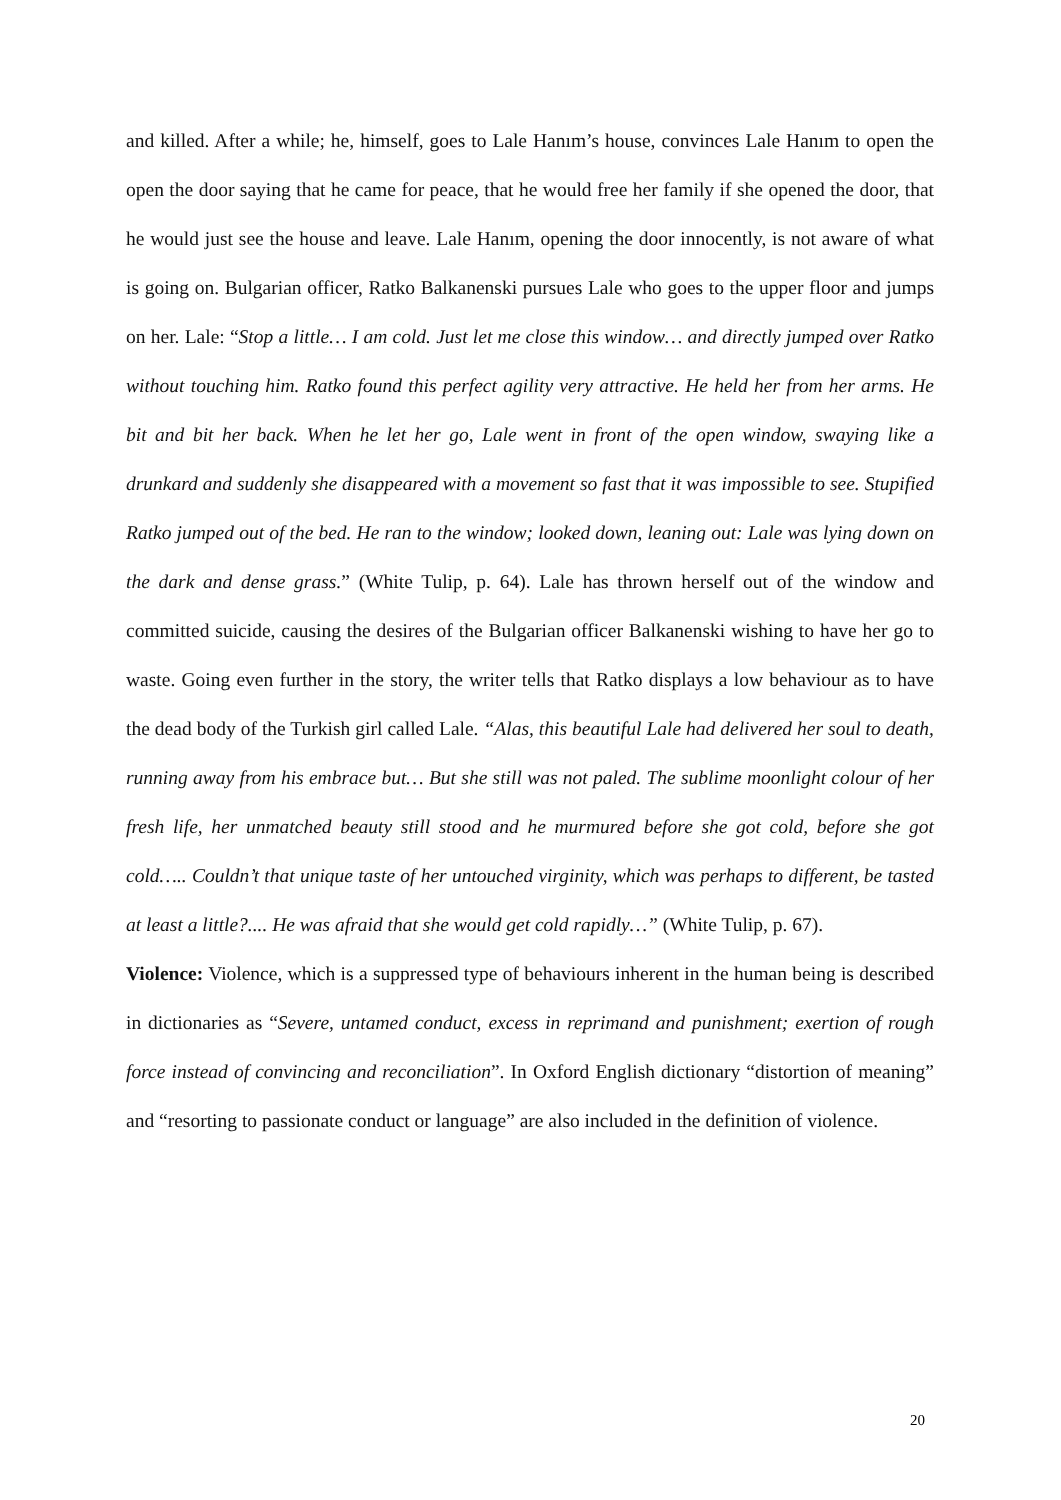and killed. After a while; he, himself, goes to Lale Hanım’s house, convinces Lale Hanım to open the open the door saying that he came for peace, that he would free her family if she opened the door, that he would just see the house and leave. Lale Hanım, opening the door innocently, is not aware of what is going on. Bulgarian officer, Ratko Balkanenski pursues Lale who goes to the upper floor and jumps on her. Lale: “Stop a little… I am cold. Just let me close this window… and directly jumped over Ratko without touching him. Ratko found this perfect agility very attractive. He held her from her arms. He bit and bit her back. When he let her go, Lale went in front of the open window, swaying like a drunkard and suddenly she disappeared with a movement so fast that it was impossible to see. Stupified Ratko jumped out of the bed. He ran to the window; looked down, leaning out: Lale was lying down on the dark and dense grass.” (White Tulip, p. 64). Lale has thrown herself out of the window and committed suicide, causing the desires of the Bulgarian officer Balkanenski wishing to have her go to waste. Going even further in the story, the writer tells that Ratko displays a low behaviour as to have the dead body of the Turkish girl called Lale. “Alas, this beautiful Lale had delivered her soul to death, running away from his embrace but… But she still was not paled. The sublime moonlight colour of her fresh life, her unmatched beauty still stood and he murmured before she got cold, before she got cold….. Couldn’t that unique taste of her untouched virginity, which was perhaps to different, be tasted at least a little?.... He was afraid that she would get cold rapidly…” (White Tulip, p. 67).
Violence: Violence, which is a suppressed type of behaviours inherent in the human being is described in dictionaries as “Severe, untamed conduct, excess in reprimand and punishment; exertion of rough force instead of convincing and reconciliation”. In Oxford English dictionary “distortion of meaning” and “resorting to passionate conduct or language” are also included in the definition of violence.
20